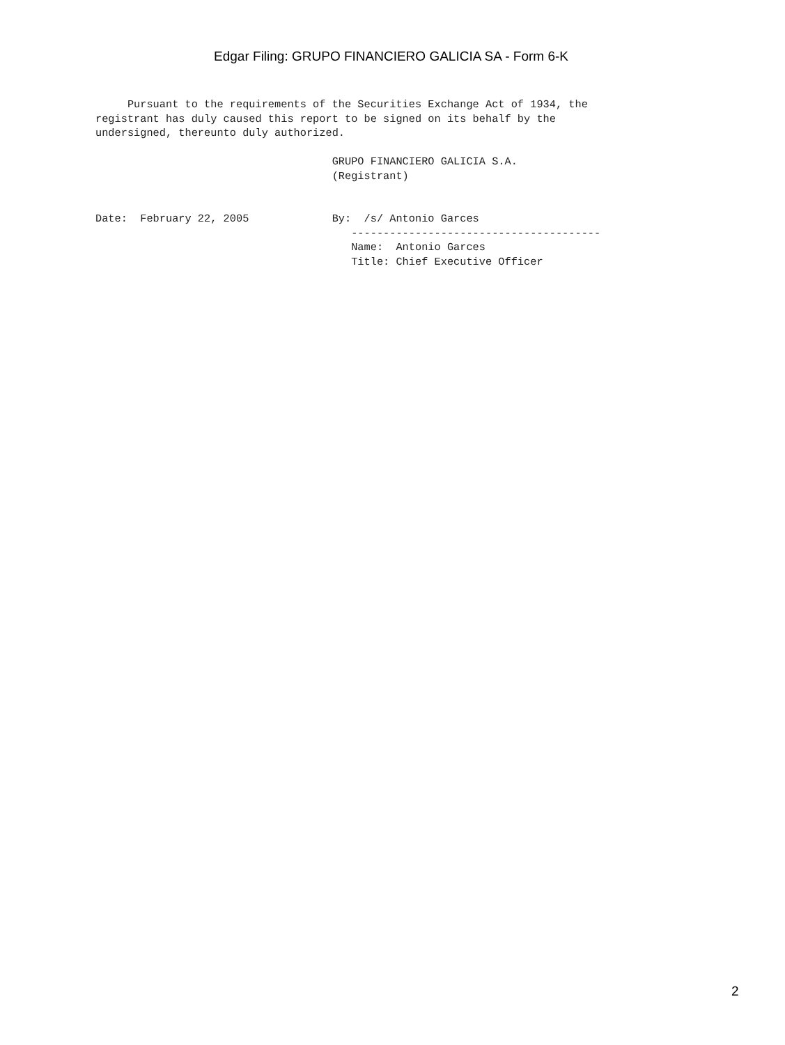Edgar Filing: GRUPO FINANCIERO GALICIA SA - Form 6-K
     Pursuant to the requirements of the Securities Exchange Act of 1934, the
registrant has duly caused this report to be signed on its behalf by the
undersigned, thereunto duly authorized.

                                     GRUPO FINANCIERO GALICIA S.A.
                                     (Registrant)


Date:  February 22, 2005             By:  /s/ Antonio Garces
                                        ---------------------------------------
                                        Name:  Antonio Garces
                                        Title: Chief Executive Officer
2